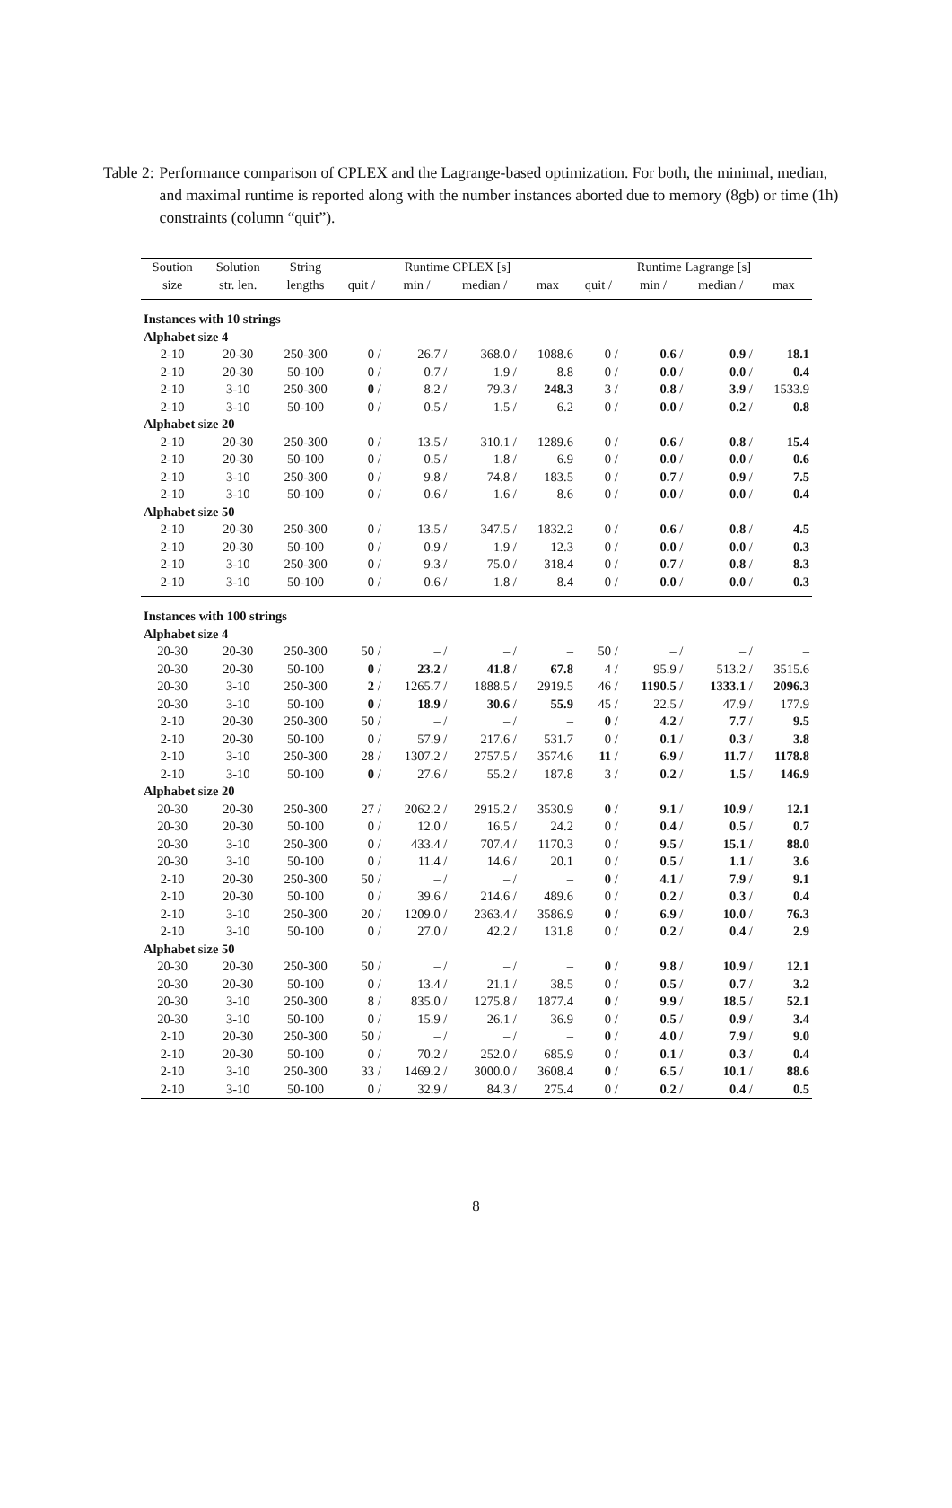Table 2: Performance comparison of CPLEX and the Lagrange-based optimization. For both, the minimal, median, and maximal runtime is reported along with the number instances aborted due to memory (8gb) or time (1h) constraints (column “quit”).
| Soution | Solution | String | Runtime CPLEX [s] | | | | Runtime Lagrange [s] | | | |
| --- | --- | --- | --- | --- | --- | --- | --- | --- | --- | --- |
| size | str. len. | lengths | quit / | min / | median / | max | quit / | min / | median / | max |
| Instances with 10 strings | | | | | | | | | | |
| Alphabet size 4 | | | | | | | | | | |
| 2-10 | 20-30 | 250-300 | 0 / | 26.7 / | 368.0 / | 1088.6 | 0 / | 0.6 / | 0.9 / | 18.1 |
| 2-10 | 20-30 | 50-100 | 0 / | 0.7 / | 1.9 / | 8.8 | 0 / | 0.0 / | 0.0 / | 0.4 |
| 2-10 | 3-10 | 250-300 | 0 / | 8.2 / | 79.3 / | 248.3 | 3 / | 0.8 / | 3.9 / | 1533.9 |
| 2-10 | 3-10 | 50-100 | 0 / | 0.5 / | 1.5 / | 6.2 | 0 / | 0.0 / | 0.2 / | 0.8 |
| Alphabet size 20 | | | | | | | | | | |
| 2-10 | 20-30 | 250-300 | 0 / | 13.5 / | 310.1 / | 1289.6 | 0 / | 0.6 / | 0.8 / | 15.4 |
| 2-10 | 20-30 | 50-100 | 0 / | 0.5 / | 1.8 / | 6.9 | 0 / | 0.0 / | 0.0 / | 0.6 |
| 2-10 | 3-10 | 250-300 | 0 / | 9.8 / | 74.8 / | 183.5 | 0 / | 0.7 / | 0.9 / | 7.5 |
| 2-10 | 3-10 | 50-100 | 0 / | 0.6 / | 1.6 / | 8.6 | 0 / | 0.0 / | 0.0 / | 0.4 |
| Alphabet size 50 | | | | | | | | | | |
| 2-10 | 20-30 | 250-300 | 0 / | 13.5 / | 347.5 / | 1832.2 | 0 / | 0.6 / | 0.8 / | 4.5 |
| 2-10 | 20-30 | 50-100 | 0 / | 0.9 / | 1.9 / | 12.3 | 0 / | 0.0 / | 0.0 / | 0.3 |
| 2-10 | 3-10 | 250-300 | 0 / | 9.3 / | 75.0 / | 318.4 | 0 / | 0.7 / | 0.8 / | 8.3 |
| 2-10 | 3-10 | 50-100 | 0 / | 0.6 / | 1.8 / | 8.4 | 0 / | 0.0 / | 0.0 / | 0.3 |
| Instances with 100 strings | | | | | | | | | | |
| Alphabet size 4 | | | | | | | | | | |
| 20-30 | 20-30 | 250-300 | 50 / | – / | – / | – | 50 / | – / | – / | – |
| 20-30 | 20-30 | 50-100 | 0 / | 23.2 / | 41.8 / | 67.8 | 4 / | 95.9 / | 513.2 / | 3515.6 |
| 20-30 | 3-10 | 250-300 | 2 / | 1265.7 / | 1888.5 / | 2919.5 | 46 / | 1190.5 / | 1333.1 / | 2096.3 |
| 20-30 | 3-10 | 50-100 | 0 / | 18.9 / | 30.6 / | 55.9 | 45 / | 22.5 / | 47.9 / | 177.9 |
| 2-10 | 20-30 | 250-300 | 50 / | – / | – / | – | 0 / | 4.2 / | 7.7 / | 9.5 |
| 2-10 | 20-30 | 50-100 | 0 / | 57.9 / | 217.6 / | 531.7 | 0 / | 0.1 / | 0.3 / | 3.8 |
| 2-10 | 3-10 | 250-300 | 28 / | 1307.2 / | 2757.5 / | 3574.6 | 11 / | 6.9 / | 11.7 / | 1178.8 |
| 2-10 | 3-10 | 50-100 | 0 / | 27.6 / | 55.2 / | 187.8 | 3 / | 0.2 / | 1.5 / | 146.9 |
| Alphabet size 20 | | | | | | | | | | |
| 20-30 | 20-30 | 250-300 | 27 / | 2062.2 / | 2915.2 / | 3530.9 | 0 / | 9.1 / | 10.9 / | 12.1 |
| 20-30 | 20-30 | 50-100 | 0 / | 12.0 / | 16.5 / | 24.2 | 0 / | 0.4 / | 0.5 / | 0.7 |
| 20-30 | 3-10 | 250-300 | 0 / | 433.4 / | 707.4 / | 1170.3 | 0 / | 9.5 / | 15.1 / | 88.0 |
| 20-30 | 3-10 | 50-100 | 0 / | 11.4 / | 14.6 / | 20.1 | 0 / | 0.5 / | 1.1 / | 3.6 |
| 2-10 | 20-30 | 250-300 | 50 / | – / | – / | – | 0 / | 4.1 / | 7.9 / | 9.1 |
| 2-10 | 20-30 | 50-100 | 0 / | 39.6 / | 214.6 / | 489.6 | 0 / | 0.2 / | 0.3 / | 0.4 |
| 2-10 | 3-10 | 250-300 | 20 / | 1209.0 / | 2363.4 / | 3586.9 | 0 / | 6.9 / | 10.0 / | 76.3 |
| 2-10 | 3-10 | 50-100 | 0 / | 27.0 / | 42.2 / | 131.8 | 0 / | 0.2 / | 0.4 / | 2.9 |
| Alphabet size 50 | | | | | | | | | | |
| 20-30 | 20-30 | 250-300 | 50 / | – / | – / | – | 0 / | 9.8 / | 10.9 / | 12.1 |
| 20-30 | 20-30 | 50-100 | 0 / | 13.4 / | 21.1 / | 38.5 | 0 / | 0.5 / | 0.7 / | 3.2 |
| 20-30 | 3-10 | 250-300 | 8 / | 835.0 / | 1275.8 / | 1877.4 | 0 / | 9.9 / | 18.5 / | 52.1 |
| 20-30 | 3-10 | 50-100 | 0 / | 15.9 / | 26.1 / | 36.9 | 0 / | 0.5 / | 0.9 / | 3.4 |
| 2-10 | 20-30 | 250-300 | 50 / | – / | – / | – | 0 / | 4.0 / | 7.9 / | 9.0 |
| 2-10 | 20-30 | 50-100 | 0 / | 70.2 / | 252.0 / | 685.9 | 0 / | 0.1 / | 0.3 / | 0.4 |
| 2-10 | 3-10 | 250-300 | 33 / | 1469.2 / | 3000.0 / | 3608.4 | 0 / | 6.5 / | 10.1 / | 88.6 |
| 2-10 | 3-10 | 50-100 | 0 / | 32.9 / | 84.3 / | 275.4 | 0 / | 0.2 / | 0.4 / | 0.5 |
8